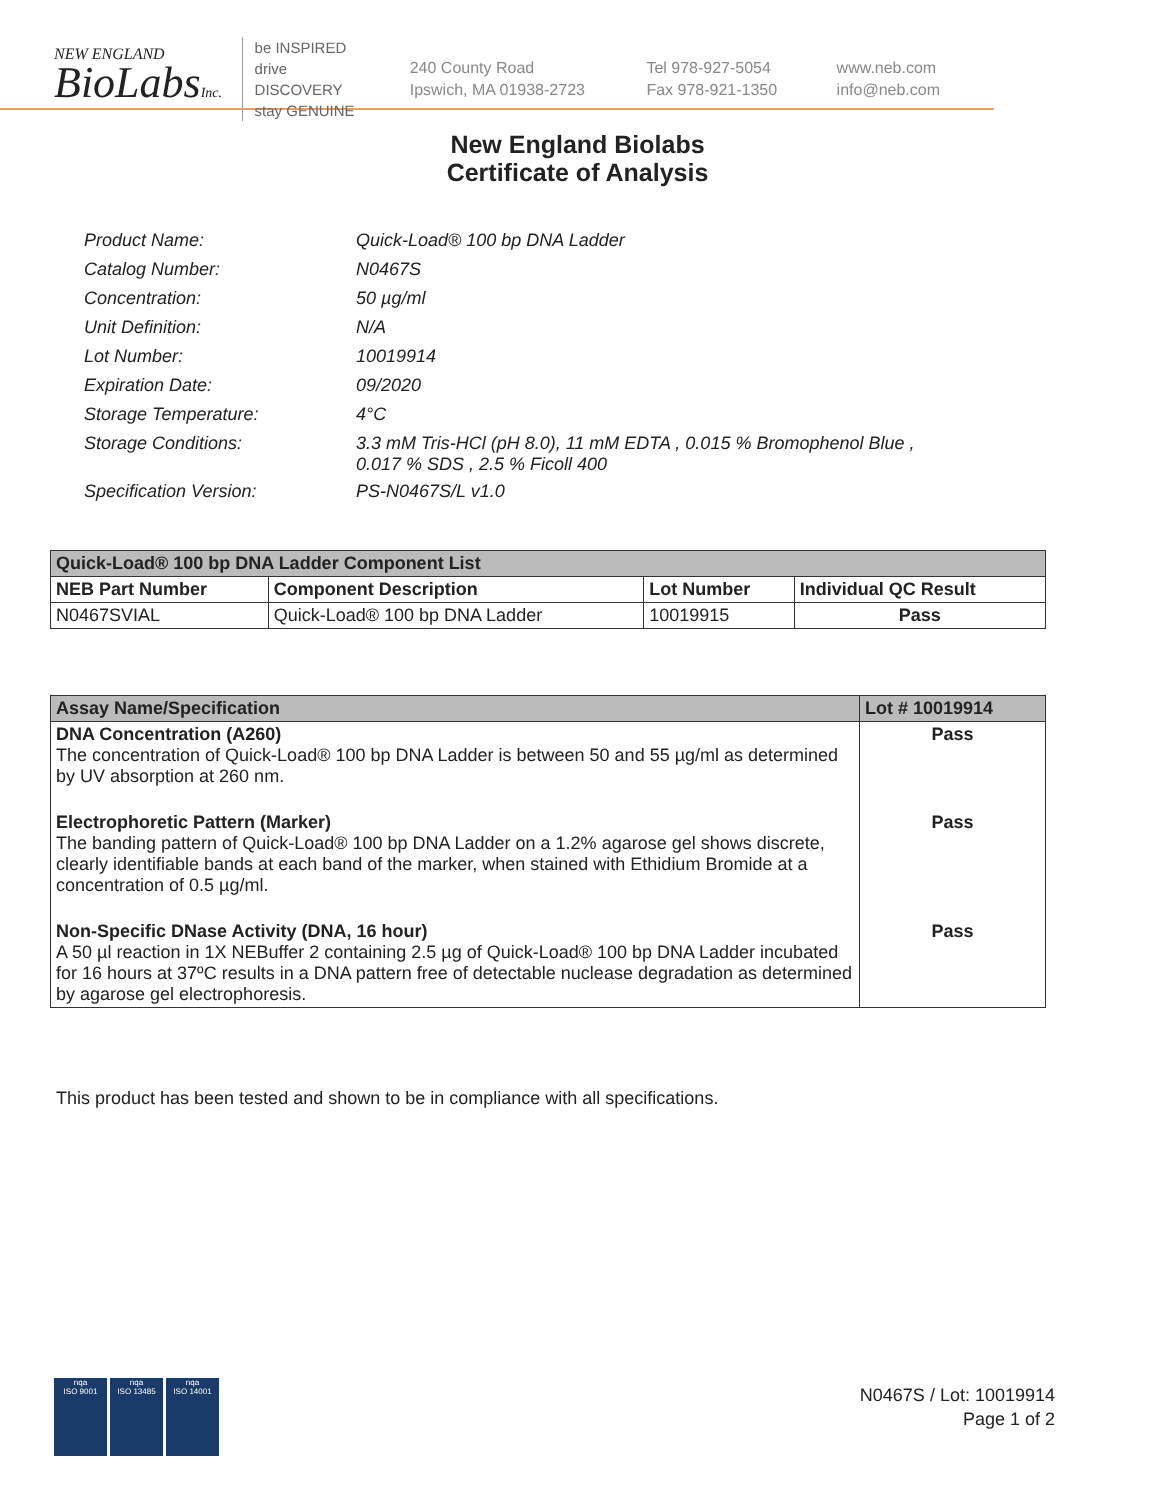NEW ENGLAND
BioLabsInc.
be INSPIRED
drive DISCOVERY
stay GENUINE
240 County Road
Ipswich, MA 01938-2723
Tel 978-927-5054
Fax 978-921-1350
www.neb.com
info@neb.com
New England Biolabs
Certificate of Analysis
| Product Name: | Quick-Load® 100 bp DNA Ladder |
| Catalog Number: | N0467S |
| Concentration: | 50 µg/ml |
| Unit Definition: | N/A |
| Lot Number: | 10019914 |
| Expiration Date: | 09/2020 |
| Storage Temperature: | 4°C |
| Storage Conditions: | 3.3 mM Tris-HCl (pH 8.0), 11 mM EDTA , 0.015 % Bromophenol Blue , 0.017 % SDS , 2.5 % Ficoll 400 |
| Specification Version: | PS-N0467S/L v1.0 |
| Quick-Load® 100 bp DNA Ladder Component List | | | |
| --- | --- | --- | --- |
| NEB Part Number | Component Description | Lot Number | Individual QC Result |
| N0467SVIAL | Quick-Load® 100 bp DNA Ladder | 10019915 | Pass |
| Assay Name/Specification | Lot # 10019914 |
| --- | --- |
| DNA Concentration (A260) The concentration of Quick-Load® 100 bp DNA Ladder is between 50 and 55 µg/ml as determined by UV absorption at 260 nm. | Pass |
| Electrophoretic Pattern (Marker) The banding pattern of Quick-Load® 100 bp DNA Ladder on a 1.2% agarose gel shows discrete, clearly identifiable bands at each band of the marker, when stained with Ethidium Bromide at a concentration of 0.5 µg/ml. | Pass |
| Non-Specific DNase Activity (DNA, 16 hour) A 50 µl reaction in 1X NEBuffer 2 containing 2.5 µg of Quick-Load® 100 bp DNA Ladder incubated for 16 hours at 37ºC results in a DNA pattern free of detectable nuclease degradation as determined by agarose gel electrophoresis. | Pass |
This product has been tested and shown to be in compliance with all specifications.
nqa
ISO 9001
nqa
ISO 13485
nqa
ISO 14001
N0467S / Lot: 10019914
Page 1 of 2